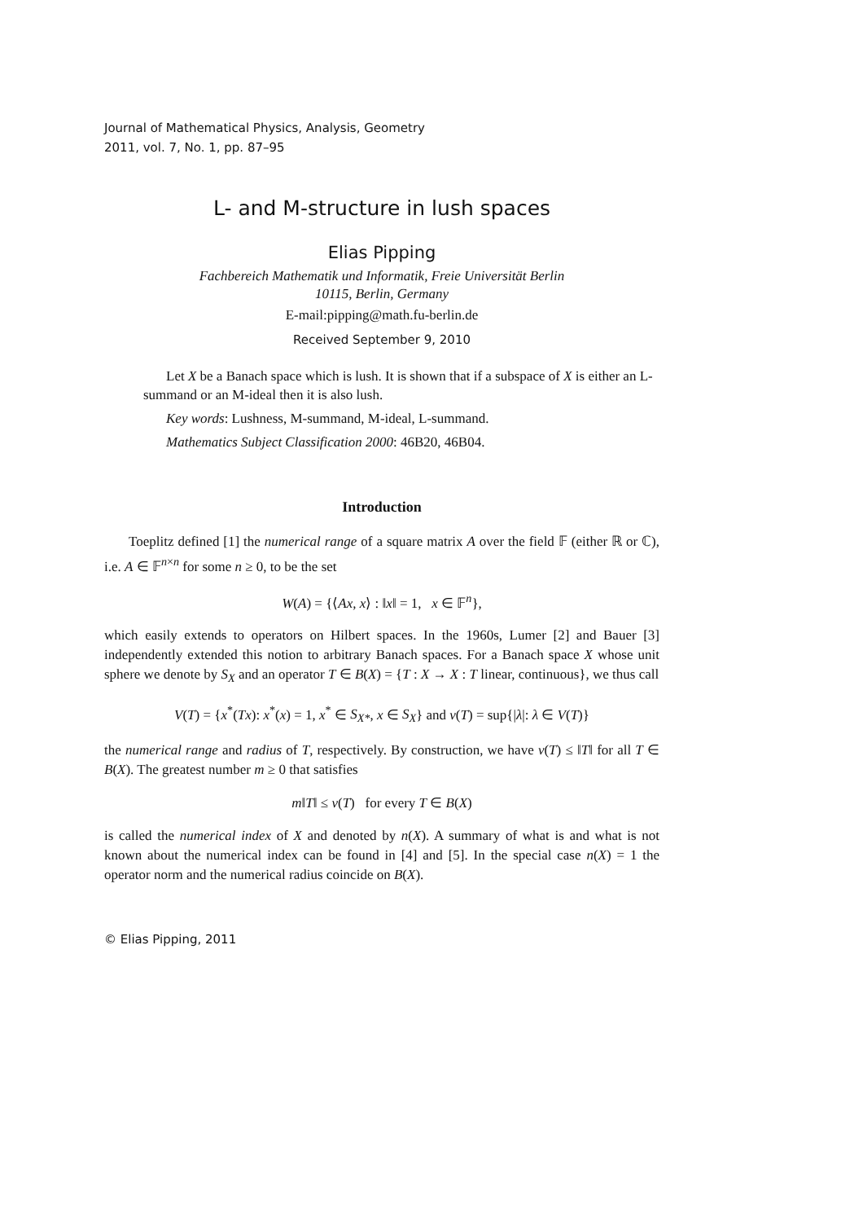Journal of Mathematical Physics, Analysis, Geometry
2011, vol. 7, No. 1, pp. 87–95
L- and M-structure in lush spaces
Elias Pipping
Fachbereich Mathematik und Informatik, Freie Universität Berlin
10115, Berlin, Germany
E-mail:pipping@math.fu-berlin.de
Received September 9, 2010
Let X be a Banach space which is lush. It is shown that if a subspace of X is either an L-summand or an M-ideal then it is also lush.
Key words: Lushness, M-summand, M-ideal, L-summand.
Mathematics Subject Classification 2000: 46B20, 46B04.
Introduction
Toeplitz defined [1] the numerical range of a square matrix A over the field 𝔽 (either ℝ or ℂ), i.e. A ∈ 𝔽<sup>n×n</sup> for some n ≥ 0, to be the set
W(A) = {⟨Ax, x⟩ : ‖x‖ = 1, x ∈ 𝔽<sup>n</sup>},
which easily extends to operators on Hilbert spaces. In the 1960s, Lumer [2] and Bauer [3] independently extended this notion to arbitrary Banach spaces. For a Banach space X whose unit sphere we denote by S<sub>X</sub> and an operator T ∈ B(X) = {T : X → X : T linear, continuous}, we thus call
V(T) = {x<sup>*</sup>(Tx): x<sup>*</sup>(x) = 1, x<sup>*</sup> ∈ S<sub>X*</sub>, x ∈ S<sub>X</sub>} and v(T) = sup{|λ|: λ ∈ V(T)}
the numerical range and radius of T, respectively. By construction, we have v(T) ≤ ‖T‖ for all T ∈ B(X). The greatest number m ≥ 0 that satisfies
m‖T‖ ≤ v(T) for every T ∈ B(X)
is called the numerical index of X and denoted by n(X). A summary of what is and what is not known about the numerical index can be found in [4] and [5]. In the special case n(X) = 1 the operator norm and the numerical radius coincide on B(X).
© Elias Pipping, 2011